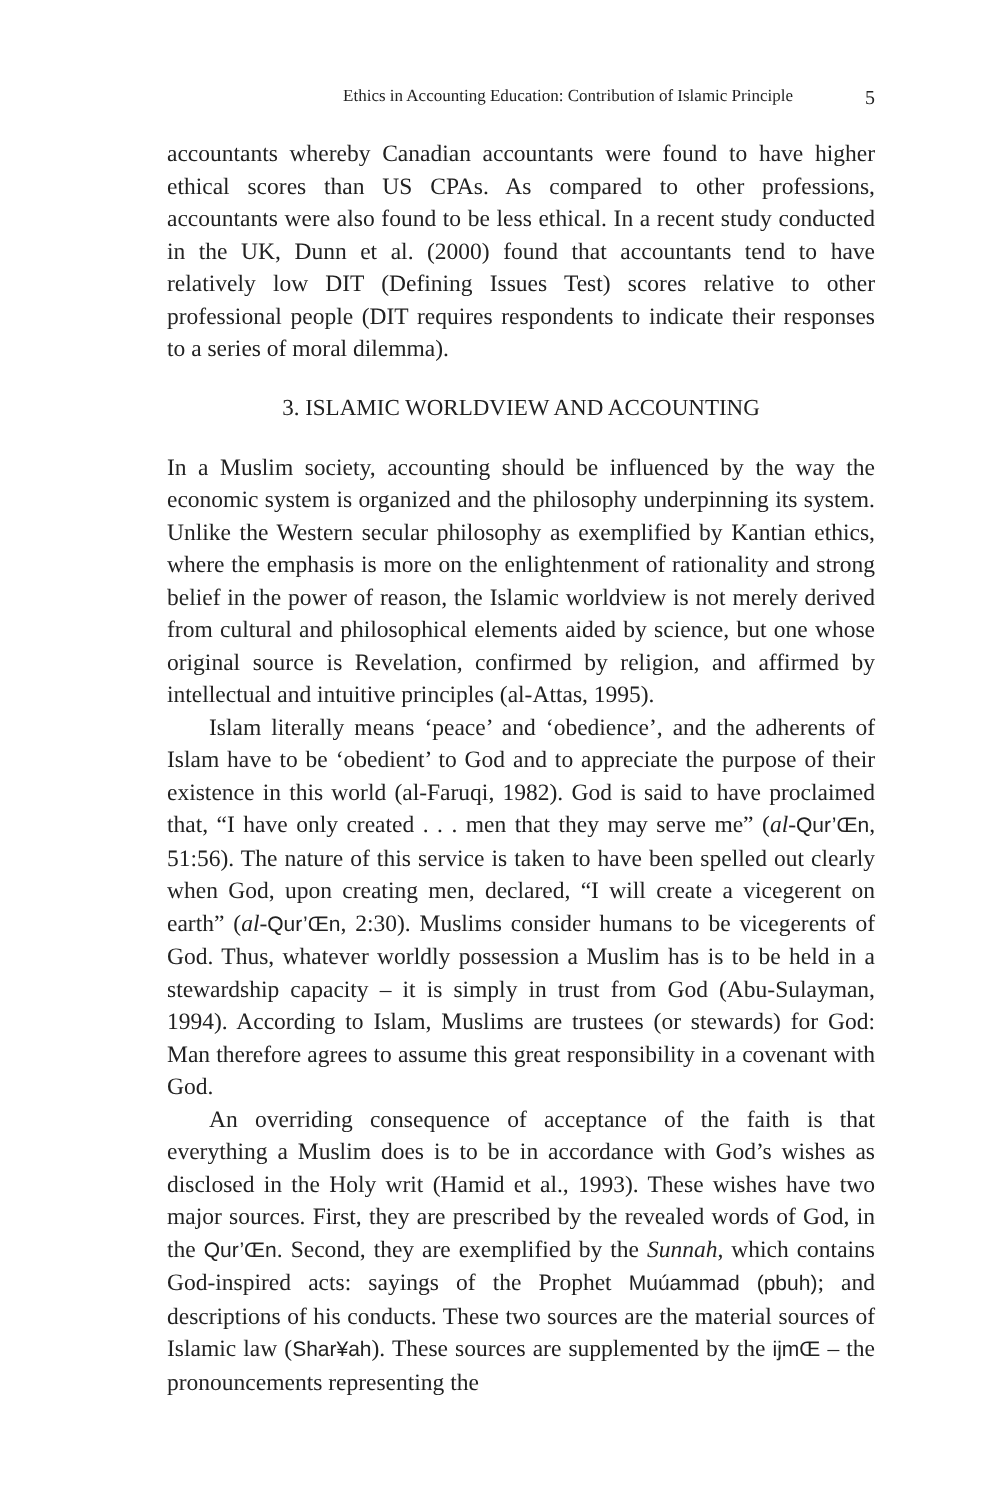Ethics in Accounting Education: Contribution of Islamic Principle 5
accountants whereby Canadian accountants were found to have higher ethical scores than US CPAs. As compared to other professions, accountants were also found to be less ethical. In a recent study conducted in the UK, Dunn et al. (2000) found that accountants tend to have relatively low DIT (Defining Issues Test) scores relative to other professional people (DIT requires respondents to indicate their responses to a series of moral dilemma).
3. ISLAMIC WORLDVIEW AND ACCOUNTING
In a Muslim society, accounting should be influenced by the way the economic system is organized and the philosophy underpinning its system. Unlike the Western secular philosophy as exemplified by Kantian ethics, where the emphasis is more on the enlightenment of rationality and strong belief in the power of reason, the Islamic worldview is not merely derived from cultural and philosophical elements aided by science, but one whose original source is Revelation, confirmed by religion, and affirmed by intellectual and intuitive principles (al-Attas, 1995).
Islam literally means ‘peace’ and ‘obedience’, and the adherents of Islam have to be ‘obedient’ to God and to appreciate the purpose of their existence in this world (al-Faruqi, 1982). God is said to have proclaimed that, “I have only created . . . men that they may serve me” (al-Qur’Œn, 51:56). The nature of this service is taken to have been spelled out clearly when God, upon creating men, declared, “I will create a vicegerent on earth” (al-Qur’Œn, 2:30). Muslims consider humans to be vicegerents of God. Thus, whatever worldly possession a Muslim has is to be held in a stewardship capacity – it is simply in trust from God (Abu-Sulayman, 1994). According to Islam, Muslims are trustees (or stewards) for God: Man therefore agrees to assume this great responsibility in a covenant with God.
An overriding consequence of acceptance of the faith is that everything a Muslim does is to be in accordance with God’s wishes as disclosed in the Holy writ (Hamid et al., 1993). These wishes have two major sources. First, they are prescribed by the revealed words of God, in the Qur’Œn. Second, they are exemplified by the Sunnah, which contains God-inspired acts: sayings of the Prophet Muúammad (pbuh); and descriptions of his conducts. These two sources are the material sources of Islamic law (Shar¥ah). These sources are supplemented by the ijmŒ – the pronouncements representing the